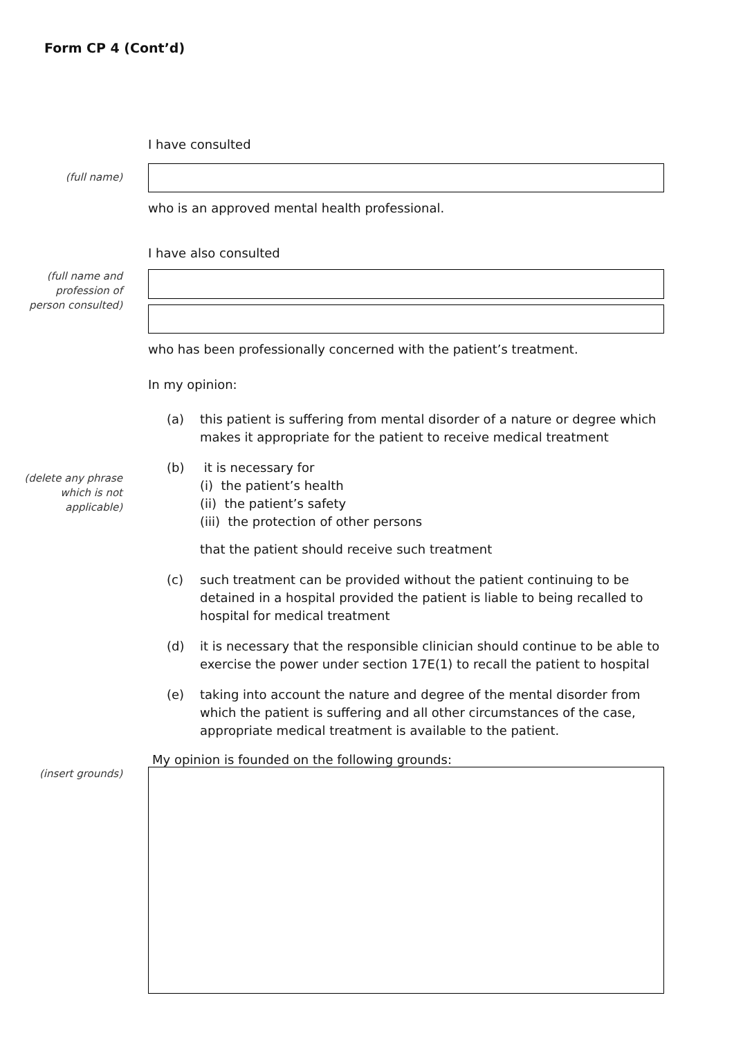Form CP 4 (Cont’d)
I have consulted
(full name)
who is an approved mental health professional.
I have also consulted
(full name and
profession of
person consulted)
who has been professionally concerned with the patient’s treatment.
In my opinion:
(delete any phrase
which is not
applicable)
(a) this patient is suffering from mental disorder of a nature or degree which makes it appropriate for the patient to receive medical treatment
(b) it is necessary for
(i) the patient’s health
(ii) the patient’s safety
(iii) the protection of other persons
that the patient should receive such treatment
(c) such treatment can be provided without the patient continuing to be detained in a hospital provided the patient is liable to being recalled to hospital for medical treatment
(d) it is necessary that the responsible clinician should continue to be able to exercise the power under section 17E(1) to recall the patient to hospital
(e) taking into account the nature and degree of the mental disorder from which the patient is suffering and all other circumstances of the case, appropriate medical treatment is available to the patient.
My opinion is founded on the following grounds:
(insert grounds)